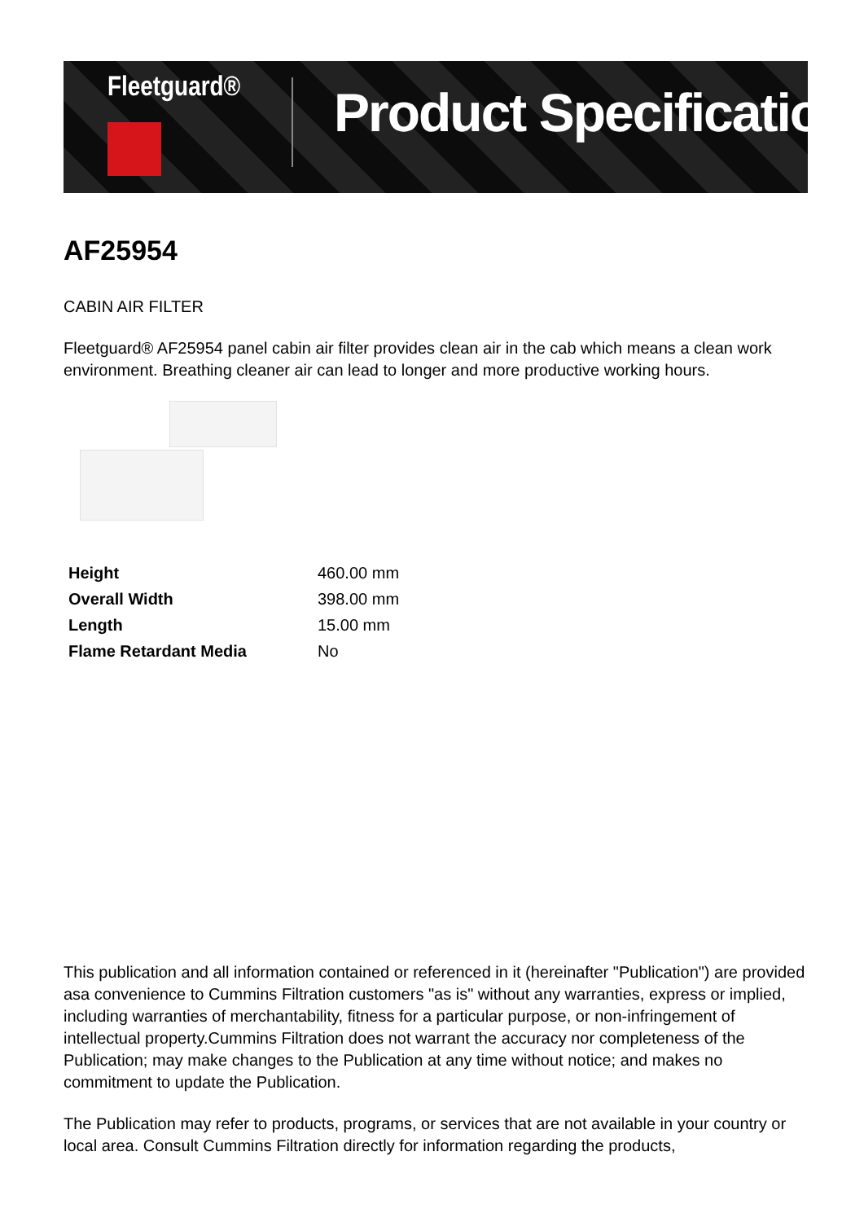Fleetguard® Product Specification
AF25954
CABIN AIR FILTER
Fleetguard® AF25954 panel cabin air filter provides clean air in the cab which means a clean work environment. Breathing cleaner air can lead to longer and more productive working hours.
| Height | 460.00 mm |
| Overall Width | 398.00 mm |
| Length | 15.00 mm |
| Flame Retardant Media | No |
This publication and all information contained or referenced in it (hereinafter "Publication") are provided asa convenience to Cummins Filtration customers "as is" without any warranties, express or implied, including warranties of merchantability, fitness for a particular purpose, or non-infringement of intellectual property.Cummins Filtration does not warrant the accuracy nor completeness of the Publication; may make changes to the Publication at any time without notice; and makes no commitment to update the Publication.
The Publication may refer to products, programs, or services that are not available in your country or local area. Consult Cummins Filtration directly for information regarding the products,